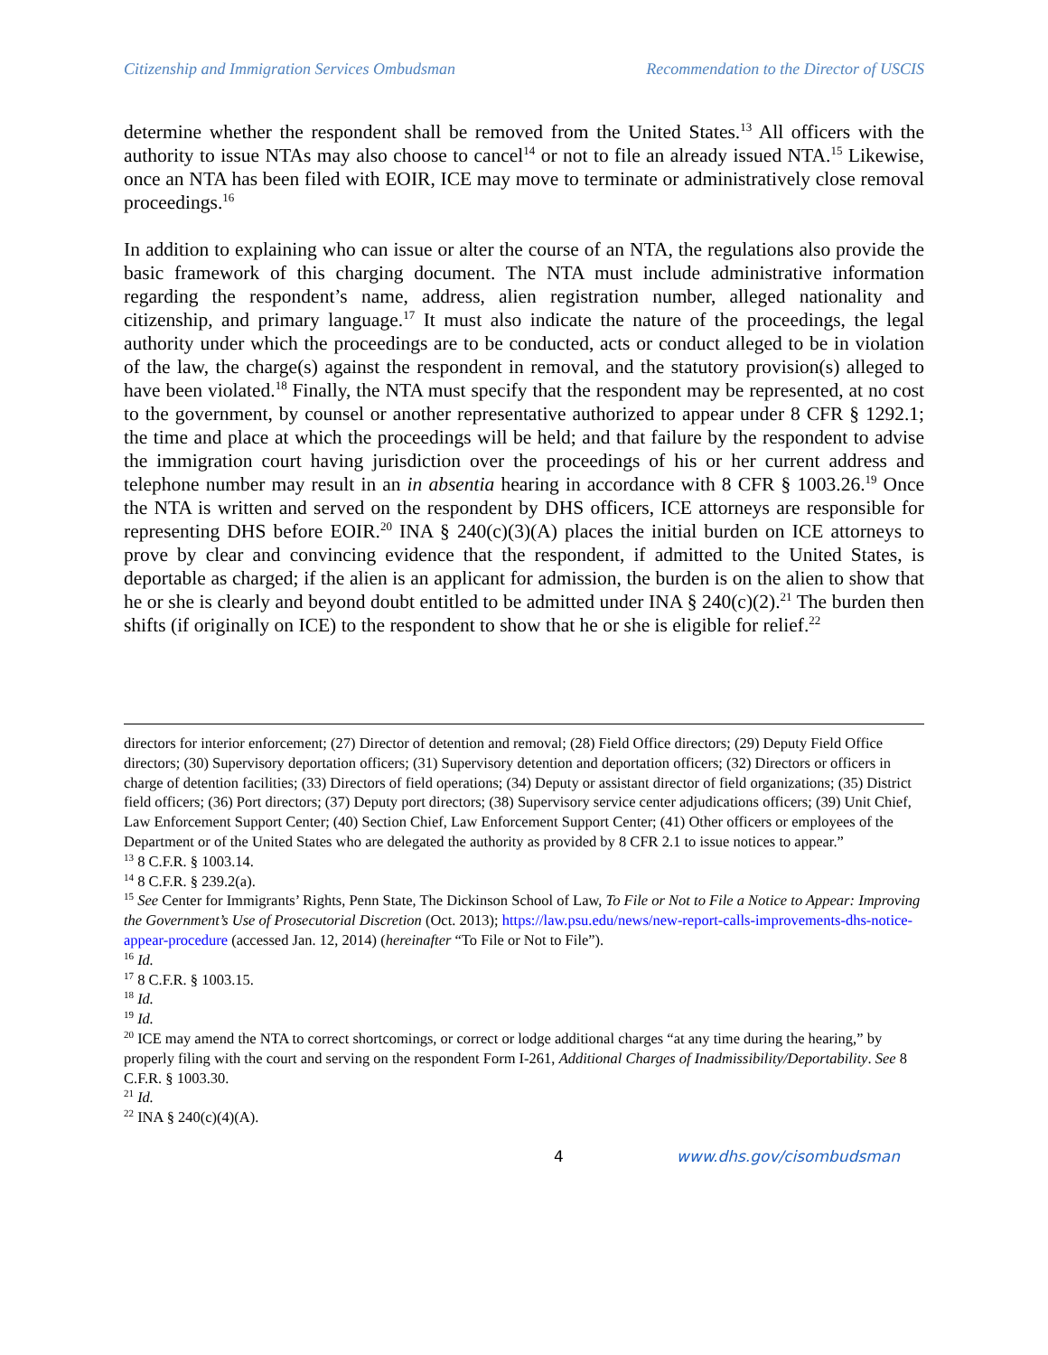Citizenship and Immigration Services Ombudsman Recommendation to the Director of USCIS
determine whether the respondent shall be removed from the United States.<sup>13</sup> All officers with the authority to issue NTAs may also choose to cancel<sup>14</sup> or not to file an already issued NTA.<sup>15</sup> Likewise, once an NTA has been filed with EOIR, ICE may move to terminate or administratively close removal proceedings.<sup>16</sup>
In addition to explaining who can issue or alter the course of an NTA, the regulations also provide the basic framework of this charging document. The NTA must include administrative information regarding the respondent’s name, address, alien registration number, alleged nationality and citizenship, and primary language.<sup>17</sup> It must also indicate the nature of the proceedings, the legal authority under which the proceedings are to be conducted, acts or conduct alleged to be in violation of the law, the charge(s) against the respondent in removal, and the statutory provision(s) alleged to have been violated.<sup>18</sup> Finally, the NTA must specify that the respondent may be represented, at no cost to the government, by counsel or another representative authorized to appear under 8 CFR § 1292.1; the time and place at which the proceedings will be held; and that failure by the respondent to advise the immigration court having jurisdiction over the proceedings of his or her current address and telephone number may result in an in absentia hearing in accordance with 8 CFR § 1003.26.<sup>19</sup> Once the NTA is written and served on the respondent by DHS officers, ICE attorneys are responsible for representing DHS before EOIR.<sup>20</sup> INA § 240(c)(3)(A) places the initial burden on ICE attorneys to prove by clear and convincing evidence that the respondent, if admitted to the United States, is deportable as charged; if the alien is an applicant for admission, the burden is on the alien to show that he or she is clearly and beyond doubt entitled to be admitted under INA § 240(c)(2).<sup>21</sup> The burden then shifts (if originally on ICE) to the respondent to show that he or she is eligible for relief.<sup>22</sup>
directors for interior enforcement; (27) Director of detention and removal; (28) Field Office directors; (29) Deputy Field Office directors; (30) Supervisory deportation officers; (31) Supervisory detention and deportation officers; (32) Directors or officers in charge of detention facilities; (33) Directors of field operations; (34) Deputy or assistant director of field organizations; (35) District field officers; (36) Port directors; (37) Deputy port directors; (38) Supervisory service center adjudications officers; (39) Unit Chief, Law Enforcement Support Center; (40) Section Chief, Law Enforcement Support Center; (41) Other officers or employees of the Department or of the United States who are delegated the authority as provided by 8 CFR 2.1 to issue notices to appear.”
<sup>13</sup> 8 C.F.R. § 1003.14.
<sup>14</sup> 8 C.F.R. § 239.2(a).
<sup>15</sup> See Center for Immigrants’ Rights, Penn State, The Dickinson School of Law, To File or Not to File a Notice to Appear: Improving the Government’s Use of Prosecutorial Discretion (Oct. 2013); https://law.psu.edu/news/new-report-calls-improvements-dhs-notice-appear-procedure (accessed Jan. 12, 2014) (hereinafter “To File or Not to File”).
<sup>16</sup> Id.
<sup>17</sup> 8 C.F.R. § 1003.15.
<sup>18</sup> Id.
<sup>19</sup> Id.
<sup>20</sup> ICE may amend the NTA to correct shortcomings, or correct or lodge additional charges “at any time during the hearing,” by properly filing with the court and serving on the respondent Form I-261, Additional Charges of Inadmissibility/Deportability. See 8 C.F.R. § 1003.30.
<sup>21</sup> Id.
<sup>22</sup> INA § 240(c)(4)(A).
4 www.dhs.gov/cisombudsman